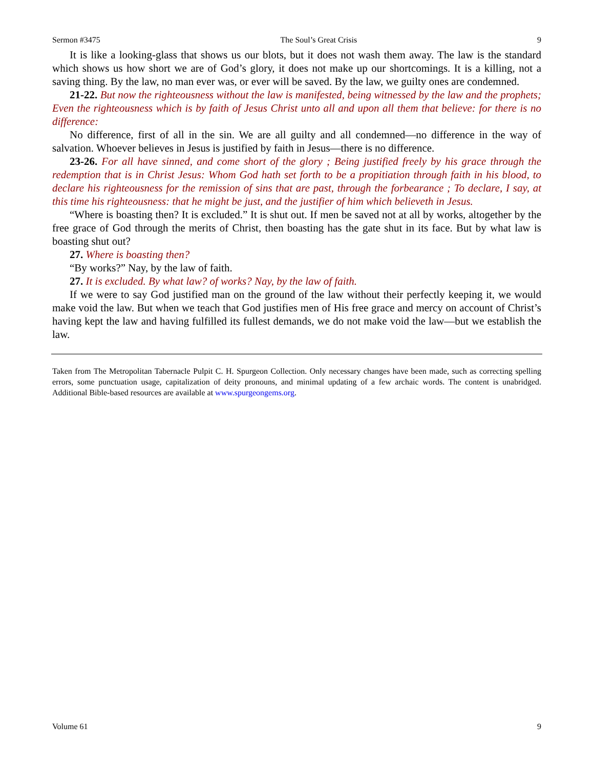Sermon #3475 The Soul’s Great Crisis 9
It is like a looking-glass that shows us our blots, but it does not wash them away. The law is the standard which shows us how short we are of God’s glory, it does not make up our shortcomings. It is a killing, not a saving thing. By the law, no man ever was, or ever will be saved. By the law, we guilty ones are condemned.
21-22. But now the righteousness without the law is manifested, being witnessed by the law and the prophets; Even the righteousness which is by faith of Jesus Christ unto all and upon all them that believe: for there is no difference:
No difference, first of all in the sin. We are all guilty and all condemned—no difference in the way of salvation. Whoever believes in Jesus is justified by faith in Jesus—there is no difference.
23-26. For all have sinned, and come short of the glory ; Being justified freely by his grace through the redemption that is in Christ Jesus: Whom God hath set forth to be a propitiation through faith in his blood, to declare his righteousness for the remission of sins that are past, through the forbearance ; To declare, I say, at this time his righteousness: that he might be just, and the justifier of him which believeth in Jesus.
“Where is boasting then? It is excluded.” It is shut out. If men be saved not at all by works, altogether by the free grace of God through the merits of Christ, then boasting has the gate shut in its face. But by what law is boasting shut out?
27. Where is boasting then?
“By works?” Nay, by the law of faith.
27. It is excluded. By what law? of works? Nay, by the law of faith.
If we were to say God justified man on the ground of the law without their perfectly keeping it, we would make void the law. But when we teach that God justifies men of His free grace and mercy on account of Christ’s having kept the law and having fulfilled its fullest demands, we do not make void the law—but we establish the law.
Taken from The Metropolitan Tabernacle Pulpit C. H. Spurgeon Collection. Only necessary changes have been made, such as correcting spelling errors, some punctuation usage, capitalization of deity pronouns, and minimal updating of a few archaic words. The content is unabridged. Additional Bible-based resources are available at www.spurgeongems.org.
Volume 61 9